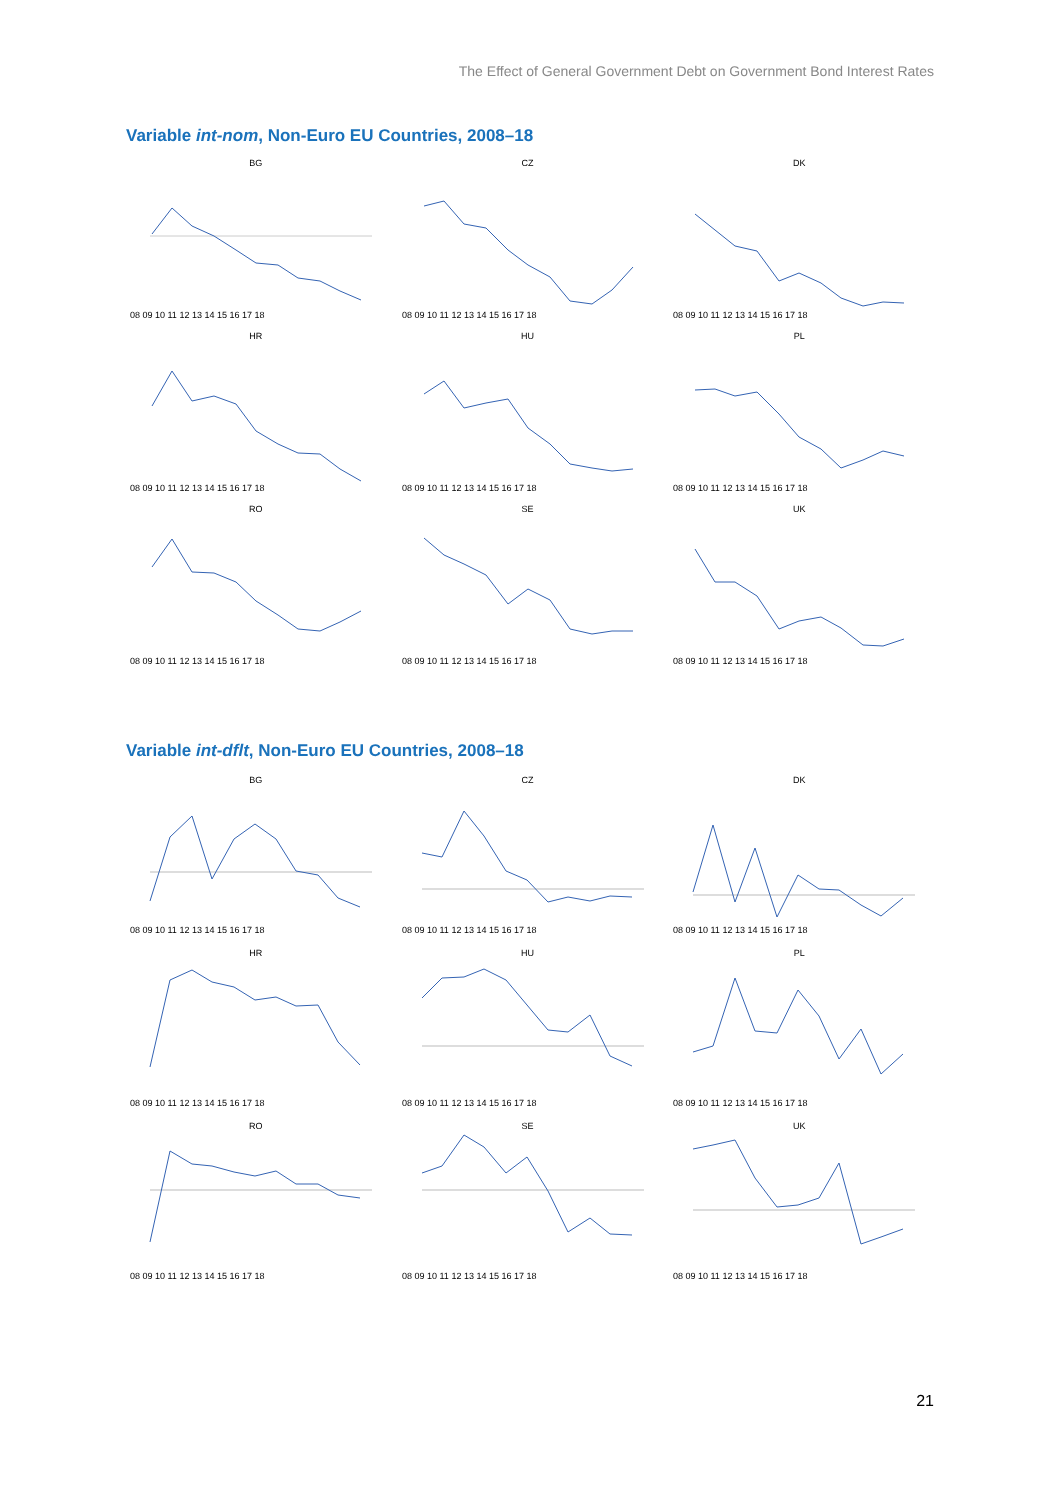The Effect of General Government Debt on Government Bond Interest Rates
Variable int-nom, Non-Euro EU Countries, 2008–18
BG
08 09 10 11 12 13 14 15 16 17 18
CZ
08 09 10 11 12 13 14 15 16 17 18
DK
08 09 10 11 12 13 14 15 16 17 18
HR
08 09 10 11 12 13 14 15 16 17 18
HU
08 09 10 11 12 13 14 15 16 17 18
PL
08 09 10 11 12 13 14 15 16 17 18
RO
08 09 10 11 12 13 14 15 16 17 18
SE
08 09 10 11 12 13 14 15 16 17 18
UK
08 09 10 11 12 13 14 15 16 17 18
Variable int-dflt, Non-Euro EU Countries, 2008–18
BG
08 09 10 11 12 13 14 15 16 17 18
CZ
08 09 10 11 12 13 14 15 16 17 18
DK
08 09 10 11 12 13 14 15 16 17 18
HR
08 09 10 11 12 13 14 15 16 17 18
HU
08 09 10 11 12 13 14 15 16 17 18
PL
08 09 10 11 12 13 14 15 16 17 18
RO
08 09 10 11 12 13 14 15 16 17 18
SE
08 09 10 11 12 13 14 15 16 17 18
UK
08 09 10 11 12 13 14 15 16 17 18
21